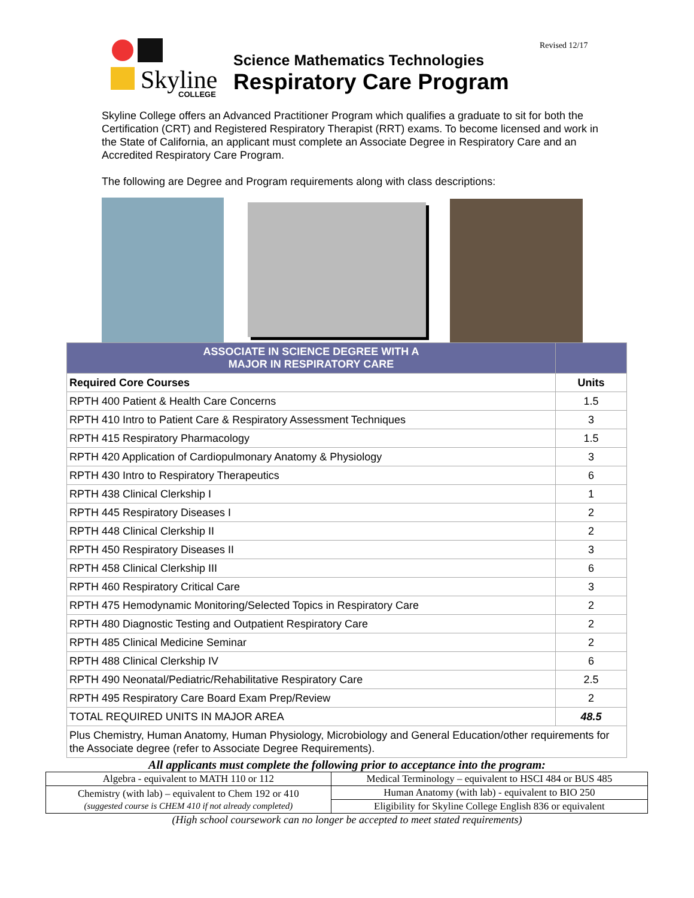Skyline
COLLEGE
Revised 12/17
Science Mathematics Technologies
Respiratory Care Program
Skyline College offers an Advanced Practitioner Program which qualifies a graduate to sit for both the Certification (CRT) and Registered Respiratory Therapist (RRT) exams. To become licensed and work in the State of California, an applicant must complete an Associate Degree in Respiratory Care and an Accredited Respiratory Care Program.
The following are Degree and Program requirements along with class descriptions:
| ASSOCIATE IN SCIENCE DEGREE WITH A MAJOR IN RESPIRATORY CARE | |
| --- | --- |
| Required Core Courses | Units |
| RPTH 400 Patient & Health Care Concerns | 1.5 |
| RPTH 410 Intro to Patient Care & Respiratory Assessment Techniques | 3 |
| RPTH 415 Respiratory Pharmacology | 1.5 |
| RPTH 420 Application of Cardiopulmonary Anatomy & Physiology | 3 |
| RPTH 430 Intro to Respiratory Therapeutics | 6 |
| RPTH 438 Clinical Clerkship I | 1 |
| RPTH 445 Respiratory Diseases I | 2 |
| RPTH 448 Clinical Clerkship II | 2 |
| RPTH 450 Respiratory Diseases II | 3 |
| RPTH 458 Clinical Clerkship III | 6 |
| RPTH 460 Respiratory Critical Care | 3 |
| RPTH 475 Hemodynamic Monitoring/Selected Topics in Respiratory Care | 2 |
| RPTH 480 Diagnostic Testing and Outpatient Respiratory Care | 2 |
| RPTH 485 Clinical Medicine Seminar | 2 |
| RPTH 488 Clinical Clerkship IV | 6 |
| RPTH 490 Neonatal/Pediatric/Rehabilitative Respiratory Care | 2.5 |
| RPTH 495 Respiratory Care Board Exam Prep/Review | 2 |
| TOTAL REQUIRED UNITS IN MAJOR AREA | 48.5 |
| Plus Chemistry, Human Anatomy, Human Physiology, Microbiology and General Education/other requirements for the Associate degree (refer to Associate Degree Requirements). | |
All applicants must complete the following prior to acceptance into the program:
| Algebra - equivalent to MATH 110 or 112 | Medical Terminology – equivalent to HSCI 484 or BUS 485 |
| Chemistry (with lab) – equivalent to Chem 192 or 410 (suggested course is CHEM 410 if not already completed) | Human Anatomy (with lab) - equivalent to BIO 250 |
| | Eligibility for Skyline College English 836 or equivalent |
(High school coursework can no longer be accepted to meet stated requirements)